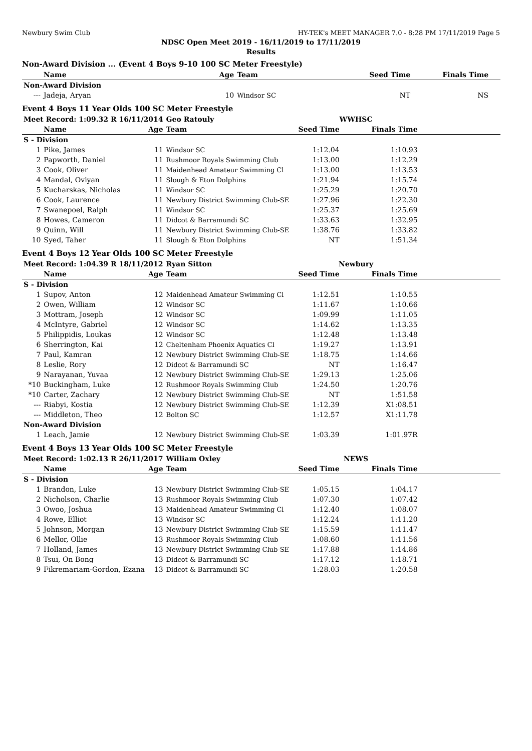Newbury Swim Club HY-TEK's MEET MANAGER 7.0 - 8:28 PM 17/11/2019 Page 5
NDSC Open Meet 2019 - 16/11/2019 to 17/11/2019
Results
Non-Award Division ... (Event 4 Boys 9-10 100 SC Meter Freestyle)
| | Name | Age | Team | Seed Time | Finals Time | |
| --- | --- | --- | --- | --- | --- | --- |
| Non-Award Division | | | | | | |
| --- | Jadeja, Aryan | 10 | Windsor SC | NT | NS | |
Event 4 Boys 11 Year Olds 100 SC Meter Freestyle
| Meet Record: 1:09.32 R 16/11/2014 | | | Geo Ratouly | WWHSC | | |
| | Name | Age | Team | Seed Time | Finals Time | |
| S - Division | | | | | | |
| 1 | Pike, James | 11 | Windsor SC | 1:12.04 | 1:10.93 | |
| 2 | Papworth, Daniel | 11 | Rushmoor Royals Swimming Club | 1:13.00 | 1:12.29 | |
| 3 | Cook, Oliver | 11 | Maidenhead Amateur Swimming Cl | 1:13.00 | 1:13.53 | |
| 4 | Mandal, Oviyan | 11 | Slough & Eton Dolphins | 1:21.94 | 1:15.74 | |
| 5 | Kucharskas, Nicholas | 11 | Windsor SC | 1:25.29 | 1:20.70 | |
| 6 | Cook, Laurence | 11 | Newbury District Swimming Club-SE | 1:27.96 | 1:22.30 | |
| 7 | Swanepoel, Ralph | 11 | Windsor SC | 1:25.37 | 1:25.69 | |
| 8 | Howes, Cameron | 11 | Didcot & Barramundi SC | 1:33.63 | 1:32.95 | |
| 9 | Quinn, Will | 11 | Newbury District Swimming Club-SE | 1:38.76 | 1:33.82 | |
| 10 | Syed, Taher | 11 | Slough & Eton Dolphins | NT | 1:51.34 | |
Event 4 Boys 12 Year Olds 100 SC Meter Freestyle
| Meet Record: 1:04.39 R 18/11/2012 | | | Ryan Sitton | Newbury | | |
| | Name | Age | Team | Seed Time | Finals Time | |
| S - Division | | | | | | |
| 1 | Supov, Anton | 12 | Maidenhead Amateur Swimming Cl | 1:12.51 | 1:10.55 | |
| 2 | Owen, William | 12 | Windsor SC | 1:11.67 | 1:10.66 | |
| 3 | Mottram, Joseph | 12 | Windsor SC | 1:09.99 | 1:11.05 | |
| 4 | McIntyre, Gabriel | 12 | Windsor SC | 1:14.62 | 1:13.35 | |
| 5 | Philippidis, Loukas | 12 | Windsor SC | 1:12.48 | 1:13.48 | |
| 6 | Sherrington, Kai | 12 | Cheltenham Phoenix Aquatics Cl | 1:19.27 | 1:13.91 | |
| 7 | Paul, Kamran | 12 | Newbury District Swimming Club-SE | 1:18.75 | 1:14.66 | |
| 8 | Leslie, Rory | 12 | Didcot & Barramundi SC | NT | 1:16.47 | |
| 9 | Narayanan, Yuvaa | 12 | Newbury District Swimming Club-SE | 1:29.13 | 1:25.06 | |
| *10 | Buckingham, Luke | 12 | Rushmoor Royals Swimming Club | 1:24.50 | 1:20.76 | |
| *10 | Carter, Zachary | 12 | Newbury District Swimming Club-SE | NT | 1:51.58 | |
| --- | Riabyi, Kostia | 12 | Newbury District Swimming Club-SE | 1:12.39 | X1:08.51 | |
| --- | Middleton, Theo | 12 | Bolton SC | 1:12.57 | X1:11.78 | |
| Non-Award Division | | | | | | |
| 1 | Leach, Jamie | 12 | Newbury District Swimming Club-SE | 1:03.39 | 1:01.97R | |
Event 4 Boys 13 Year Olds 100 SC Meter Freestyle
| Meet Record: 1:02.13 R 26/11/2017 | | | William Oxley | NEWS | | |
| | Name | Age | Team | Seed Time | Finals Time | |
| S - Division | | | | | | |
| 1 | Brandon, Luke | 13 | Newbury District Swimming Club-SE | 1:05.15 | 1:04.17 | |
| 2 | Nicholson, Charlie | 13 | Rushmoor Royals Swimming Club | 1:07.30 | 1:07.42 | |
| 3 | Owoo, Joshua | 13 | Maidenhead Amateur Swimming Cl | 1:12.40 | 1:08.07 | |
| 4 | Rowe, Elliot | 13 | Windsor SC | 1:12.24 | 1:11.20 | |
| 5 | Johnson, Morgan | 13 | Newbury District Swimming Club-SE | 1:15.59 | 1:11.47 | |
| 6 | Mellor, Ollie | 13 | Rushmoor Royals Swimming Club | 1:08.60 | 1:11.56 | |
| 7 | Holland, James | 13 | Newbury District Swimming Club-SE | 1:17.88 | 1:14.86 | |
| 8 | Tsui, On Bong | 13 | Didcot & Barramundi SC | 1:17.12 | 1:18.71 | |
| 9 | Fikremariam-Gordon, Ezana | 13 | Didcot & Barramundi SC | 1:28.03 | 1:20.58 | |